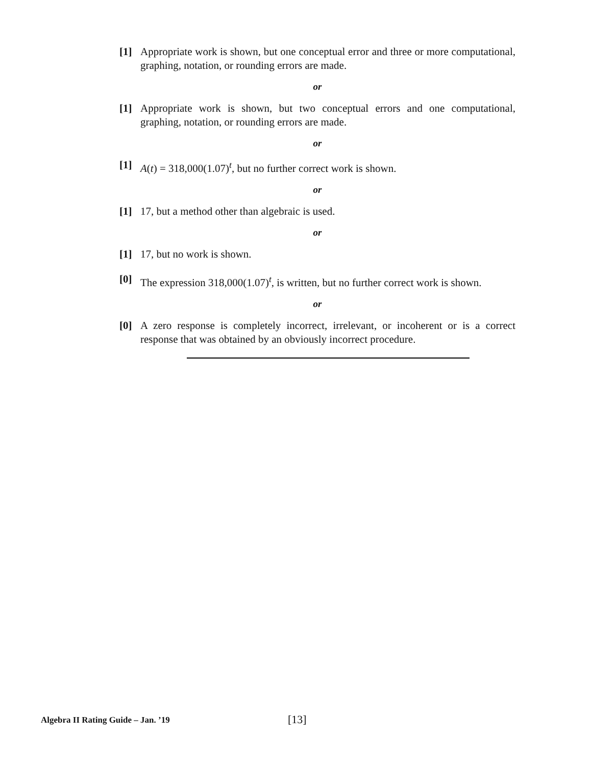[1] Appropriate work is shown, but one conceptual error and three or more computational, graphing, notation, or rounding errors are made.
or
[1] Appropriate work is shown, but two conceptual errors and one computational, graphing, notation, or rounding errors are made.
or
[1] A(t) = 318,000(1.07)<sup>t</sup>, but no further correct work is shown.
or
[1] 17, but a method other than algebraic is used.
or
[1] 17, but no work is shown.
[0] The expression 318,000(1.07)<sup>t</sup>, is written, but no further correct work is shown.
or
[0] A zero response is completely incorrect, irrelevant, or incoherent or is a correct response that was obtained by an obviously incorrect procedure.
Algebra II Rating Guide – Jan. ’19 [13]